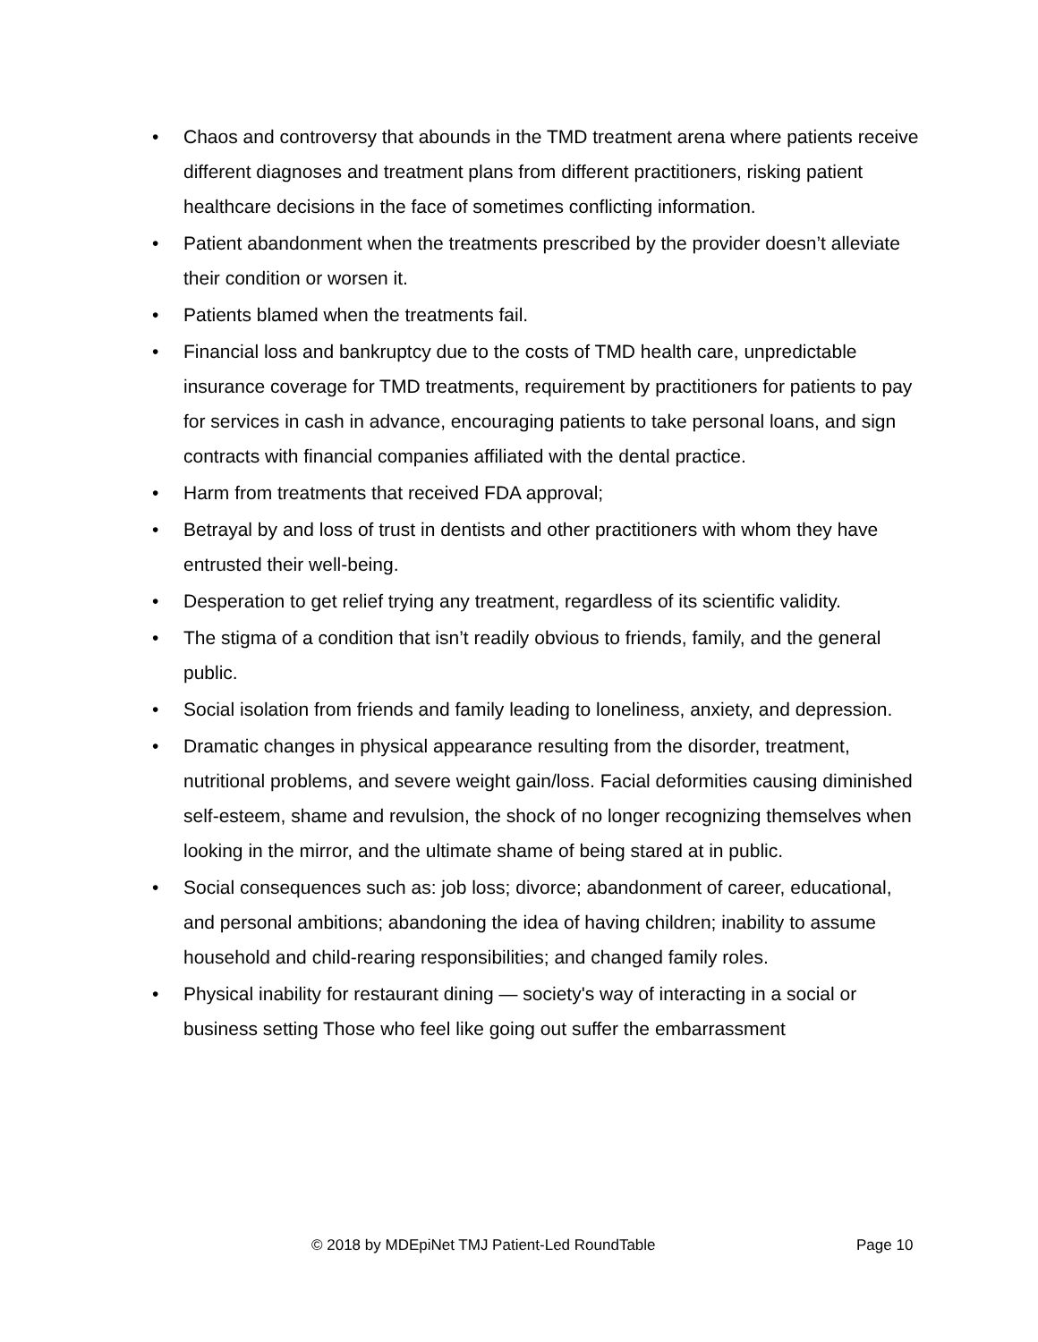• Chaos and controversy that abounds in the TMD treatment arena where patients receive different diagnoses and treatment plans from different practitioners, risking patient healthcare decisions in the face of sometimes conflicting information.
• Patient abandonment when the treatments prescribed by the provider doesn’t alleviate their condition or worsen it.
• Patients blamed when the treatments fail.
• Financial loss and bankruptcy due to the costs of TMD health care, unpredictable insurance coverage for TMD treatments, requirement by practitioners for patients to pay for services in cash in advance, encouraging patients to take personal loans, and sign contracts with financial companies affiliated with the dental practice.
• Harm from treatments that received FDA approval;
• Betrayal by and loss of trust in dentists and other practitioners with whom they have entrusted their well-being.
• Desperation to get relief trying any treatment, regardless of its scientific validity.
• The stigma of a condition that isn’t readily obvious to friends, family, and the general public.
• Social isolation from friends and family leading to loneliness, anxiety, and depression.
• Dramatic changes in physical appearance resulting from the disorder, treatment, nutritional problems, and severe weight gain/loss. Facial deformities causing diminished self-esteem, shame and revulsion, the shock of no longer recognizing themselves when looking in the mirror, and the ultimate shame of being stared at in public.
• Social consequences such as: job loss; divorce; abandonment of career, educational, and personal ambitions; abandoning the idea of having children; inability to assume household and child-rearing responsibilities; and changed family roles.
• Physical inability for restaurant dining — society's way of interacting in a social or business setting Those who feel like going out suffer the embarrassment
© 2018 by MDEpiNet TMJ Patient-Led RoundTable Page 10